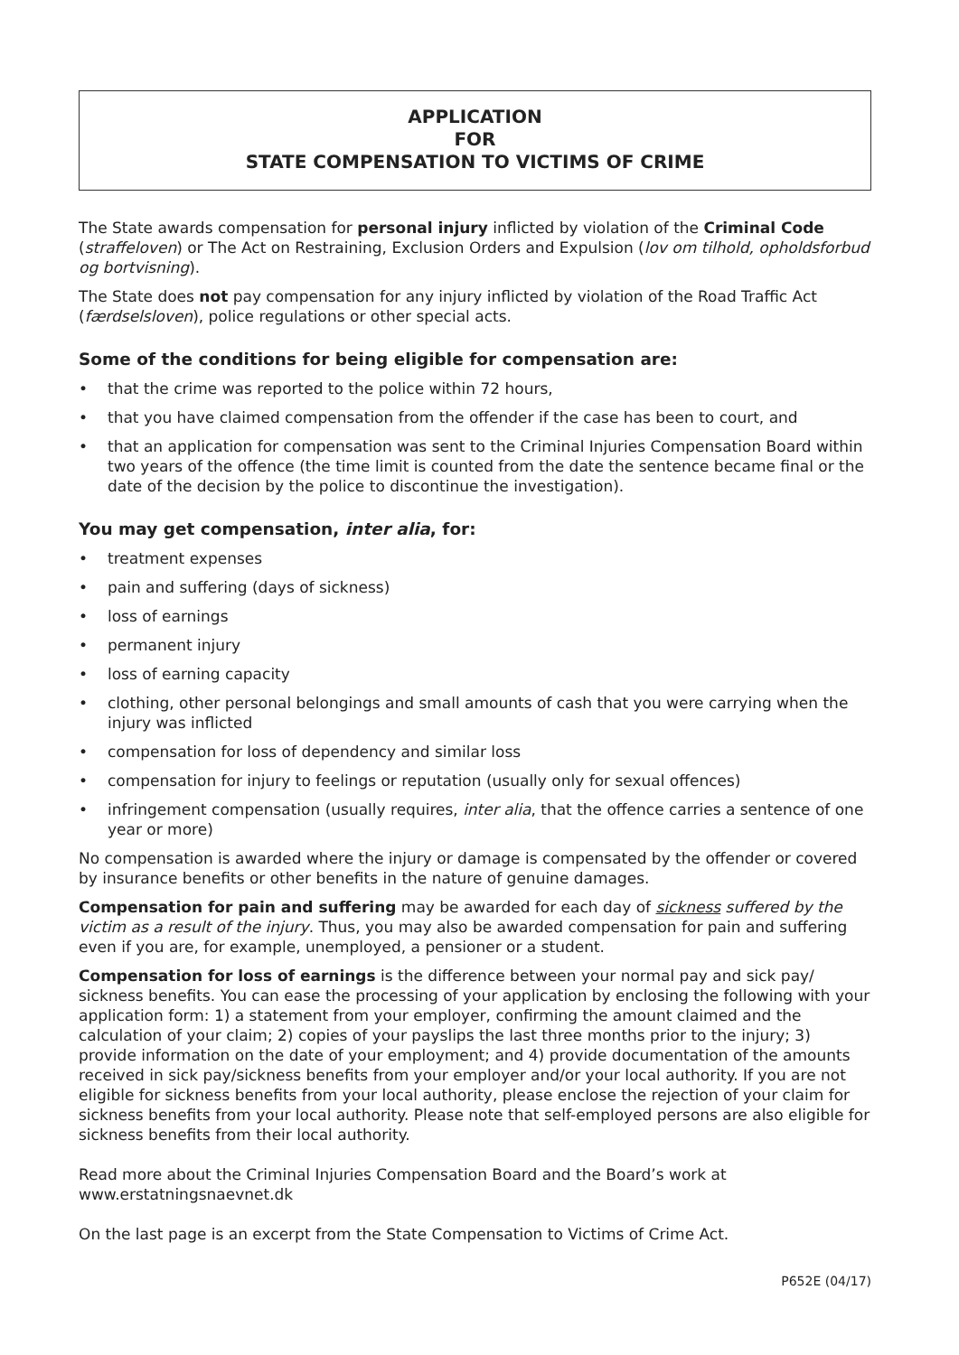APPLICATION
FOR
STATE COMPENSATION TO VICTIMS OF CRIME
The State awards compensation for personal injury inflicted by violation of the Criminal Code (straffeloven) or The Act on Restraining, Exclusion Orders and Expulsion (lov om tilhold, opholds­forbud og bortvisning).
The State does not pay compensation for any injury inflicted by violation of the Road Traffic Act (færdselsloven), police regulations or other special acts.
Some of the conditions for being eligible for compensation are:
• that the crime was reported to the police within 72 hours,
• that you have claimed compensation from the offender if the case has been to court, and
• that an application for compensation was sent to the Criminal Injuries Compensation Board within two years of the offence (the time limit is counted from the date the sentence became final or the date of the decision by the police to discontinue the investigation).
You may get compensation, inter alia, for:
• treatment expenses
• pain and suffering (days of sickness)
• loss of earnings
• permanent injury
• loss of earning capacity
• clothing, other personal belongings and small amounts of cash that you were carrying when the injury was inflicted
• compensation for loss of dependency and similar loss
• compensation for injury to feelings or reputation (usually only for sexual offences)
• infringement compensation (usually requires, inter alia, that the offence carries a sentence of one year or more)
No compensation is awarded where the injury or damage is compensated by the offender or cov­ered by insurance benefits or other benefits in the nature of genuine damages.
Compensation for pain and suffering may be awarded for each day of sickness suffered by the victim as a result of the injury. Thus, you may also be awarded compensation for pain and suffering even if you are, for example, unemployed, a pensioner or a student.
Compensation for loss of earnings is the difference between your normal pay and sick pay/ sickness benefits. You can ease the processing of your application by enclosing the following with your application form: 1) a statement from your employer, confirming the amount claimed and the calculation of your claim; 2) copies of your payslips the last three months prior to the injury; 3) provide information on the date of your employment; and 4) provide documentation of the amounts received in sick pay/sickness benefits from your employer and/or your local authority. If you are not eligible for sickness benefits from your local authority, please enclose the rejection of your claim for sickness benefits from your local authority. Please note that self-employed persons are also eligible for sickness benefits from their local authority.
Read more about the Criminal Injuries Compensation Board and the Board’s work at
www.erstatningsnaevnet.dk
On the last page is an excerpt from the State Compensation to Victims of Crime Act.
P652E (04/17)